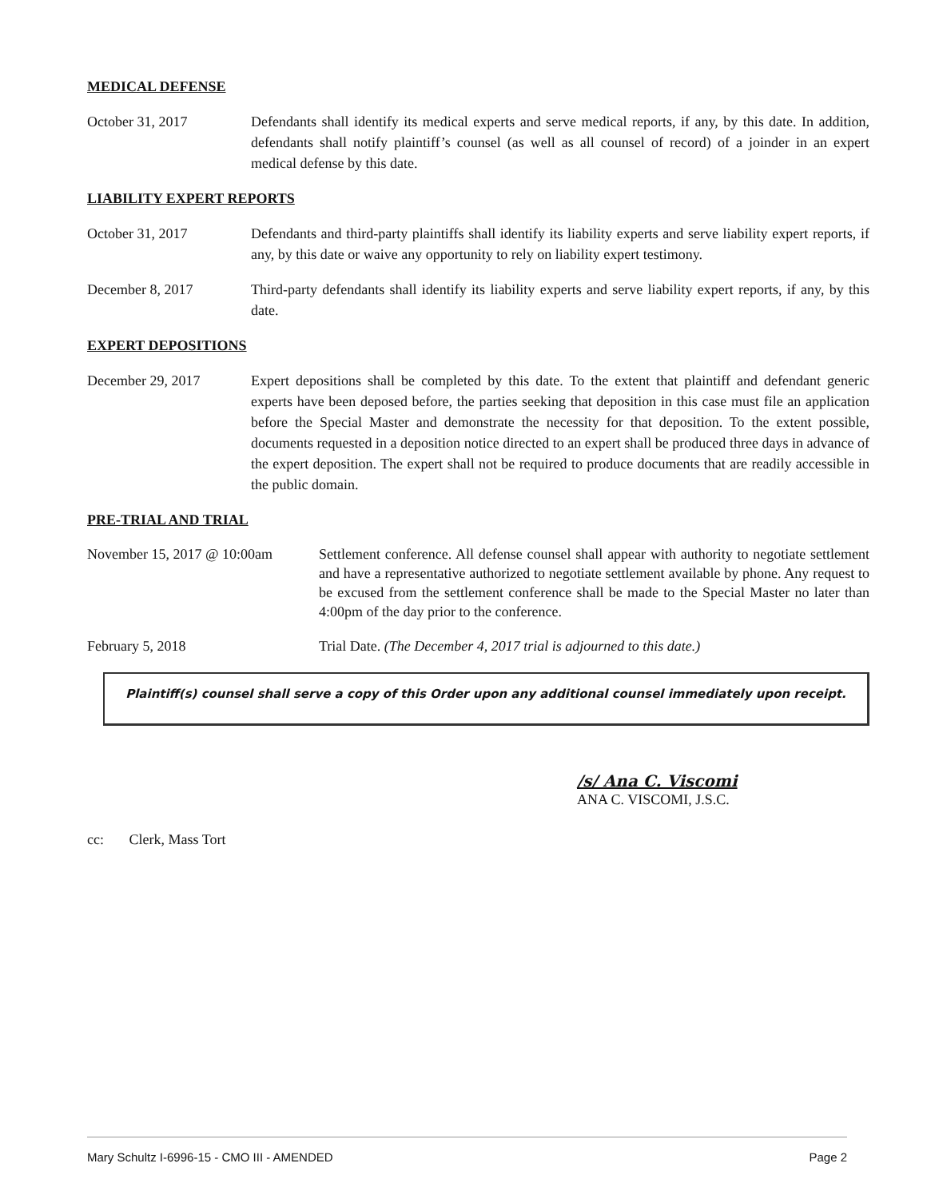MEDICAL DEFENSE
October 31, 2017 Defendants shall identify its medical experts and serve medical reports, if any, by this date. In addition, defendants shall notify plaintiff’s counsel (as well as all counsel of record) of a joinder in an expert medical defense by this date.
LIABILITY EXPERT REPORTS
October 31, 2017 Defendants and third-party plaintiffs shall identify its liability experts and serve liability expert reports, if any, by this date or waive any opportunity to rely on liability expert testimony.
December 8, 2017 Third-party defendants shall identify its liability experts and serve liability expert reports, if any, by this date.
EXPERT DEPOSITIONS
December 29, 2017 Expert depositions shall be completed by this date. To the extent that plaintiff and defendant generic experts have been deposed before, the parties seeking that deposition in this case must file an application before the Special Master and demonstrate the necessity for that deposition. To the extent possible, documents requested in a deposition notice directed to an expert shall be produced three days in advance of the expert deposition. The expert shall not be required to produce documents that are readily accessible in the public domain.
PRE-TRIAL AND TRIAL
November 15, 2017 @ 10:00am
Settlement conference. All defense counsel shall appear with authority to negotiate settlement and have a representative authorized to negotiate settlement available by phone. Any request to be excused from the settlement conference shall be made to the Special Master no later than 4:00pm of the day prior to the conference.
February 5, 2018 Trial Date. (The December 4, 2017 trial is adjourned to this date.)
Plaintiff(s) counsel shall serve a copy of this Order upon any additional counsel immediately upon receipt.
/s/ Ana C. Viscomi
ANA C. VISCOMI, J.S.C.
cc: Clerk, Mass Tort
Mary Schultz I-6996-15 - CMO III - AMENDED Page 2